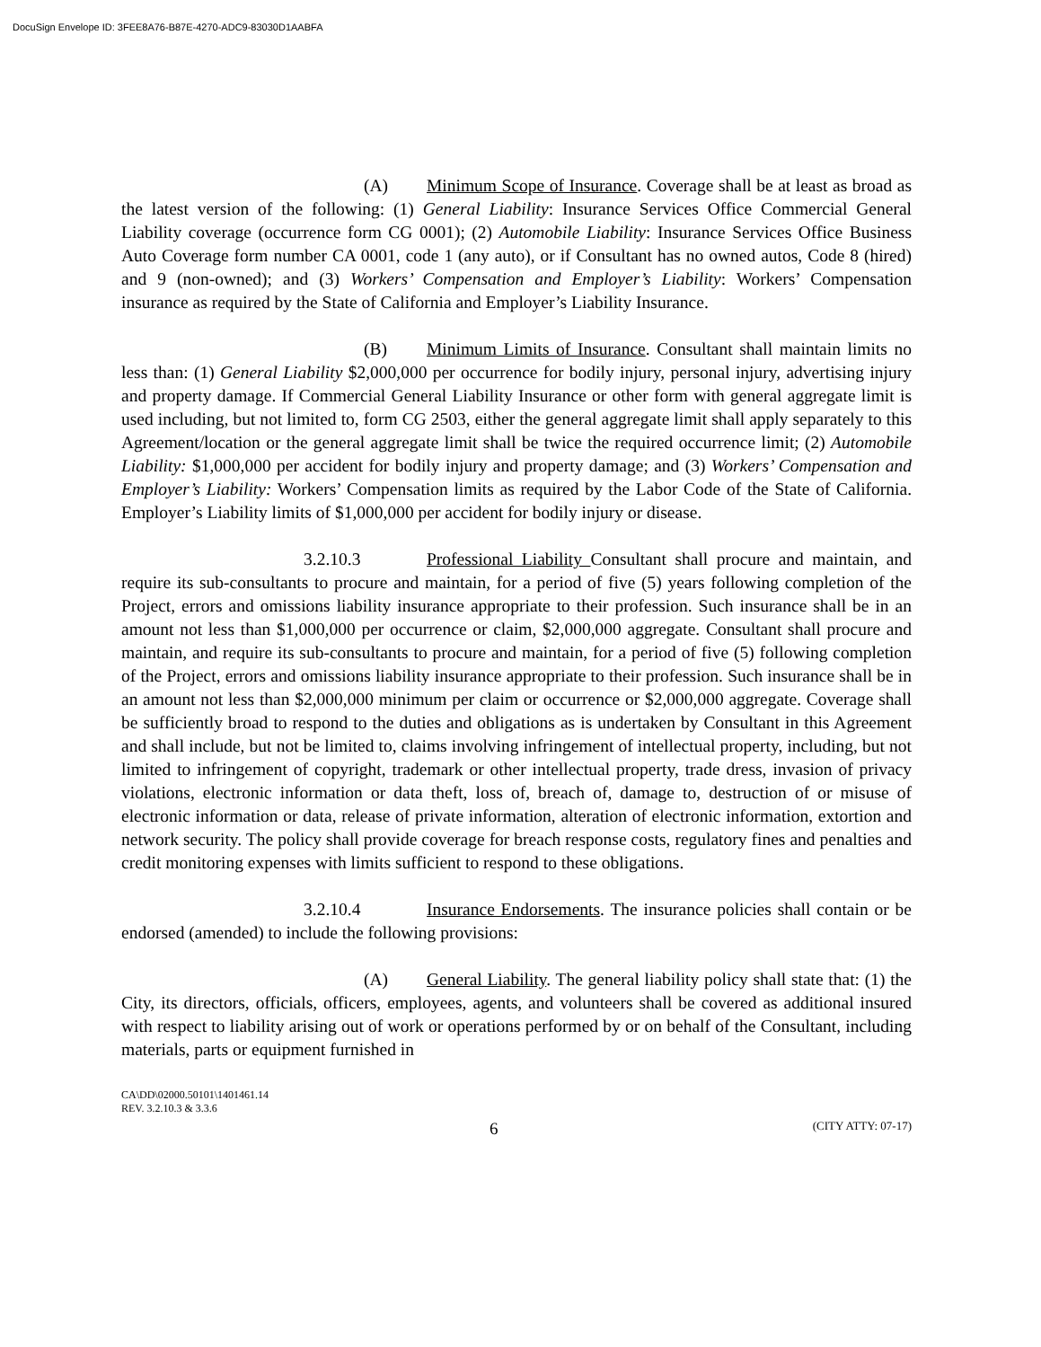DocuSign Envelope ID: 3FEE8A76-B87E-4270-ADC9-83030D1AABFA
(A) Minimum Scope of Insurance. Coverage shall be at least as broad as the latest version of the following: (1) General Liability: Insurance Services Office Commercial General Liability coverage (occurrence form CG 0001); (2) Automobile Liability: Insurance Services Office Business Auto Coverage form number CA 0001, code 1 (any auto), or if Consultant has no owned autos, Code 8 (hired) and 9 (non-owned); and (3) Workers’ Compensation and Employer’s Liability: Workers’ Compensation insurance as required by the State of California and Employer’s Liability Insurance.
(B) Minimum Limits of Insurance. Consultant shall maintain limits no less than: (1) General Liability $2,000,000 per occurrence for bodily injury, personal injury, advertising injury and property damage. If Commercial General Liability Insurance or other form with general aggregate limit is used including, but not limited to, form CG 2503, either the general aggregate limit shall apply separately to this Agreement/location or the general aggregate limit shall be twice the required occurrence limit; (2) Automobile Liability: $1,000,000 per accident for bodily injury and property damage; and (3) Workers’ Compensation and Employer’s Liability: Workers’ Compensation limits as required by the Labor Code of the State of California. Employer’s Liability limits of $1,000,000 per accident for bodily injury or disease.
3.2.10.3 Professional Liability Consultant shall procure and maintain, and require its sub-consultants to procure and maintain, for a period of five (5) years following completion of the Project, errors and omissions liability insurance appropriate to their profession. Such insurance shall be in an amount not less than $1,000,000 per occurrence or claim, $2,000,000 aggregate. Consultant shall procure and maintain, and require its sub-consultants to procure and maintain, for a period of five (5) following completion of the Project, errors and omissions liability insurance appropriate to their profession. Such insurance shall be in an amount not less than $2,000,000 minimum per claim or occurrence or $2,000,000 aggregate. Coverage shall be sufficiently broad to respond to the duties and obligations as is undertaken by Consultant in this Agreement and shall include, but not be limited to, claims involving infringement of intellectual property, including, but not limited to infringement of copyright, trademark or other intellectual property, trade dress, invasion of privacy violations, electronic information or data theft, loss of, breach of, damage to, destruction of or misuse of electronic information or data, release of private information, alteration of electronic information, extortion and network security. The policy shall provide coverage for breach response costs, regulatory fines and penalties and credit monitoring expenses with limits sufficient to respond to these obligations.
3.2.10.4 Insurance Endorsements. The insurance policies shall contain or be endorsed (amended) to include the following provisions:
(A) General Liability. The general liability policy shall state that: (1) the City, its directors, officials, officers, employees, agents, and volunteers shall be covered as additional insured with respect to liability arising out of work or operations performed by or on behalf of the Consultant, including materials, parts or equipment furnished in
CA\DD\02000.50101\1401461.14
REV. 3.2.10.3 & 3.3.6
6 (CITY ATTY: 07-17)